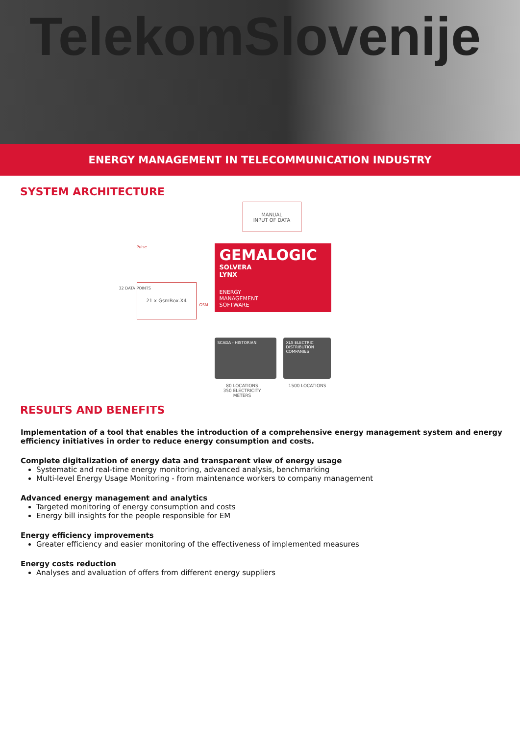TelekomSlovenije
ENERGY MANAGEMENT IN TELECOMMUNICATION INDUSTRY
SYSTEM ARCHITECTURE
MANUAL
INPUT OF DATA
Pulse
32 DATA POINTS
21 x GsmBox.X4
GSM
GEMALOGIC
SOLVERA
LYNX
ENERGY
MANAGEMENT
SOFTWARE
SCADA - HISTORIAN
XLS ELECTRIC DISTRIBUTION COMPANIES
80 LOCATIONS
350 ELECTRICITY
METERS
1500 LOCATIONS
RESULTS AND BENEFITS
Implementation of a tool that enables the introduction of a comprehensive energy management system and energy efficiency initiatives in order to reduce energy consumption and costs.
Complete digitalization of energy data and transparent view of energy usage
Systematic and real-time energy monitoring, advanced analysis, benchmarking
Multi-level Energy Usage Monitoring - from maintenance workers to company management
Advanced energy management and analytics
Targeted monitoring of energy consumption and costs
Energy bill insights for the people responsible for EM
Energy efficiency improvements
Greater efficiency and easier monitoring of the effectiveness of implemented measures
Energy costs reduction
Analyses and avaluation of offers from different energy suppliers